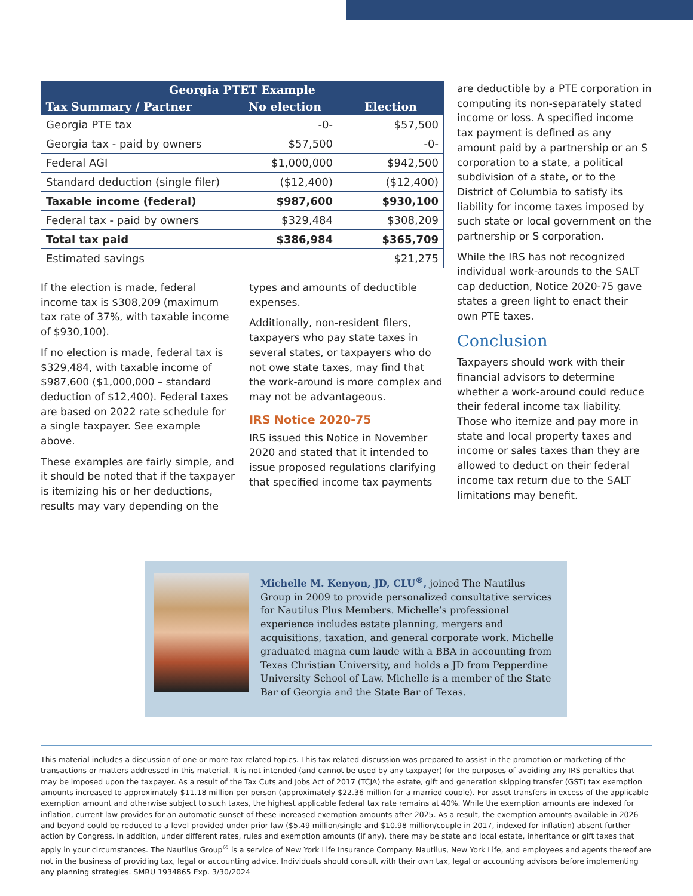| Georgia PTET Example | | |
| --- | --- | --- |
| Tax Summary / Partner | No election | Election |
| Georgia PTE tax | -0- | $57,500 |
| Georgia tax - paid by owners | $57,500 | -0- |
| Federal AGI | $1,000,000 | $942,500 |
| Standard deduction (single filer) | ($12,400) | ($12,400) |
| Taxable income (federal) | $987,600 | $930,100 |
| Federal tax - paid by owners | $329,484 | $308,209 |
| Total tax paid | $386,984 | $365,709 |
| Estimated savings | | $21,275 |
If the election is made, federal income tax is $308,209 (maximum tax rate of 37%, with taxable income of $930,100).
If no election is made, federal tax is $329,484, with taxable income of $987,600 ($1,000,000 – standard deduction of $12,400). Federal taxes are based on 2022 rate schedule for a single taxpayer. See example above.
These examples are fairly simple, and it should be noted that if the taxpayer is itemizing his or her deductions, results may vary depending on the
types and amounts of deductible expenses.
Additionally, non-resident filers, taxpayers who pay state taxes in several states, or taxpayers who do not owe state taxes, may find that the work-around is more complex and may not be advantageous.
IRS Notice 2020-75
IRS issued this Notice in November 2020 and stated that it intended to issue proposed regulations clarifying that specified income tax payments
are deductible by a PTE corporation in computing its non-separately stated income or loss. A specified income tax payment is defined as any amount paid by a partnership or an S corporation to a state, a political subdivision of a state, or to the District of Columbia to satisfy its liability for income taxes imposed by such state or local government on the partnership or S corporation.
While the IRS has not recognized individual work-arounds to the SALT cap deduction, Notice 2020-75 gave states a green light to enact their own PTE taxes.
Conclusion
Taxpayers should work with their financial advisors to determine whether a work-around could reduce their federal income tax liability. Those who itemize and pay more in state and local property taxes and income or sales taxes than they are allowed to deduct on their federal income tax return due to the SALT limitations may benefit.
Michelle M. Kenyon, JD, CLU<sup>®</sup>, joined The Nautilus Group in 2009 to provide personalized consultative services for Nautilus Plus Members. Michelle’s professional experience includes estate planning, mergers and acquisitions, taxation, and general corporate work. Michelle graduated magna cum laude with a BBA in accounting from Texas Christian University, and holds a JD from Pepperdine University School of Law. Michelle is a member of the State Bar of Georgia and the State Bar of Texas.
This material includes a discussion of one or more tax related topics. This tax related discussion was prepared to assist in the promotion or marketing of the transactions or matters addressed in this material. It is not intended (and cannot be used by any taxpayer) for the purposes of avoiding any IRS penalties that may be imposed upon the taxpayer. As a result of the Tax Cuts and Jobs Act of 2017 (TCJA) the estate, gift and generation skipping transfer (GST) tax exemption amounts increased to approximately $11.18 million per person (approximately $22.36 million for a married couple). For asset transfers in excess of the applicable exemption amount and otherwise subject to such taxes, the highest applicable federal tax rate remains at 40%. While the exemption amounts are indexed for inflation, current law provides for an automatic sunset of these increased exemption amounts after 2025. As a result, the exemption amounts available in 2026 and beyond could be reduced to a level provided under prior law ($5.49 million/single and $10.98 million/couple in 2017, indexed for inflation) absent further action by Congress. In addition, under different rates, rules and exemption amounts (if any), there may be state and local estate, inheritance or gift taxes that apply in your circumstances. The Nautilus Group<sup>®</sup> is a service of New York Life Insurance Company. Nautilus, New York Life, and employees and agents thereof are not in the business of providing tax, legal or accounting advice. Individuals should consult with their own tax, legal or accounting advisors before implementing any planning strategies. SMRU 1934865 Exp. 3/30/2024